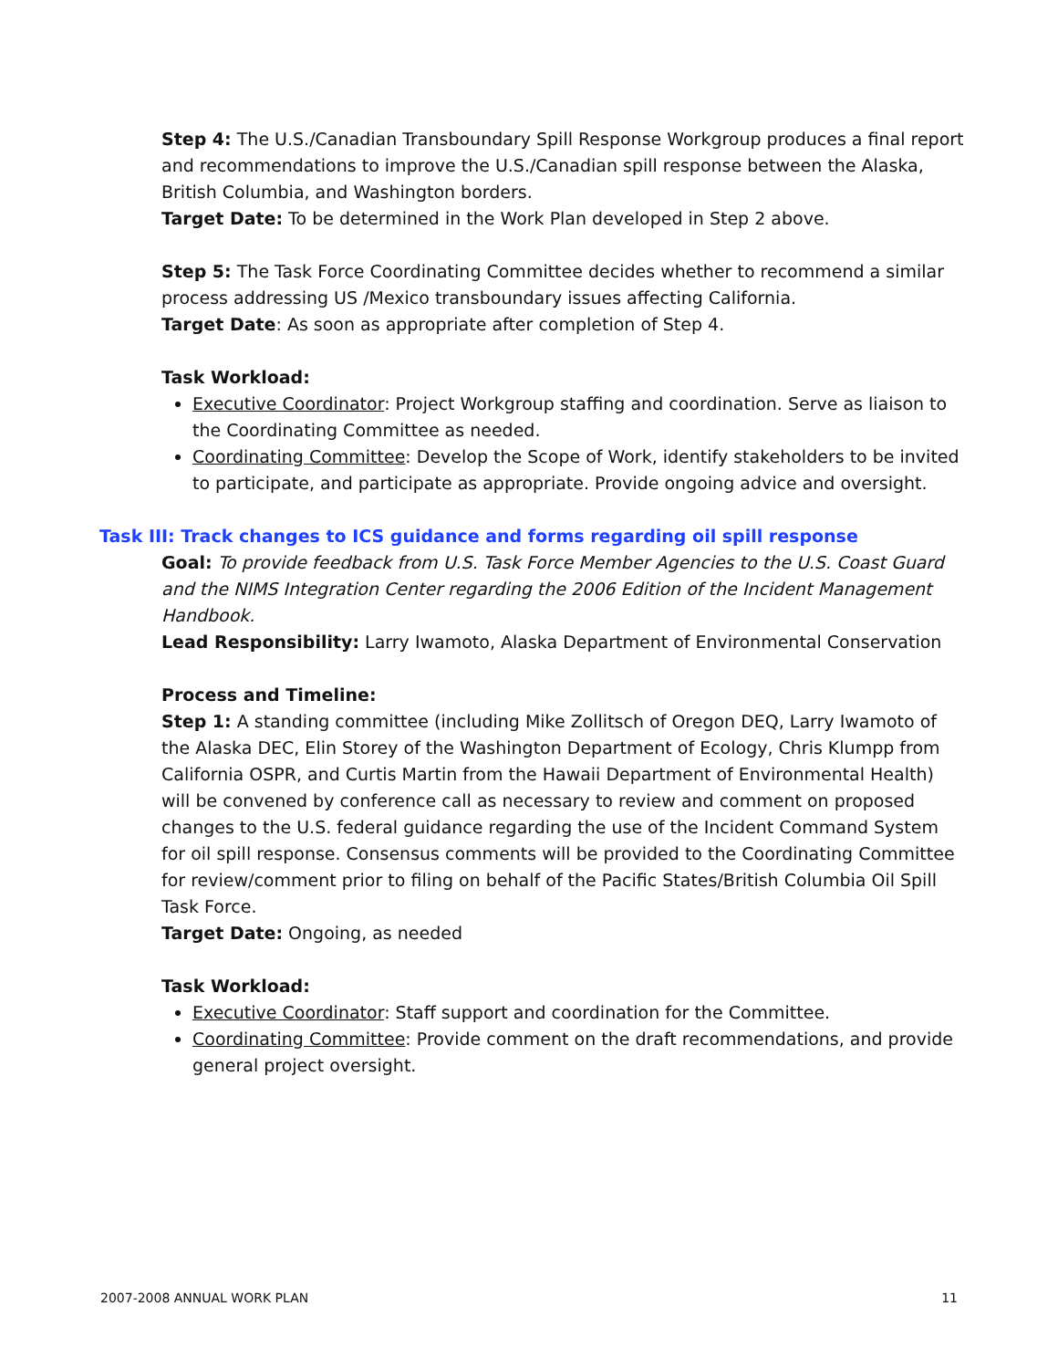Step 4: The U.S./Canadian Transboundary Spill Response Workgroup produces a final report and recommendations to improve the U.S./Canadian spill response between the Alaska, British Columbia, and Washington borders.
Target Date: To be determined in the Work Plan developed in Step 2 above.
Step 5: The Task Force Coordinating Committee decides whether to recommend a similar process addressing US /Mexico transboundary issues affecting California.
Target Date: As soon as appropriate after completion of Step 4.
Task Workload:
Executive Coordinator: Project Workgroup staffing and coordination. Serve as liaison to the Coordinating Committee as needed.
Coordinating Committee: Develop the Scope of Work, identify stakeholders to be invited to participate, and participate as appropriate. Provide ongoing advice and oversight.
Task III: Track changes to ICS guidance and forms regarding oil spill response
Goal: To provide feedback from U.S. Task Force Member Agencies to the U.S. Coast Guard and the NIMS Integration Center regarding the 2006 Edition of the Incident Management Handbook.
Lead Responsibility: Larry Iwamoto, Alaska Department of Environmental Conservation
Process and Timeline:
Step 1: A standing committee (including Mike Zollitsch of Oregon DEQ, Larry Iwamoto of the Alaska DEC, Elin Storey of the Washington Department of Ecology, Chris Klumpp from California OSPR, and Curtis Martin from the Hawaii Department of Environmental Health) will be convened by conference call as necessary to review and comment on proposed changes to the U.S. federal guidance regarding the use of the Incident Command System for oil spill response. Consensus comments will be provided to the Coordinating Committee for review/comment prior to filing on behalf of the Pacific States/British Columbia Oil Spill Task Force.
Target Date: Ongoing, as needed
Task Workload:
Executive Coordinator: Staff support and coordination for the Committee.
Coordinating Committee: Provide comment on the draft recommendations, and provide general project oversight.
2007-2008 ANNUAL WORK PLAN 11